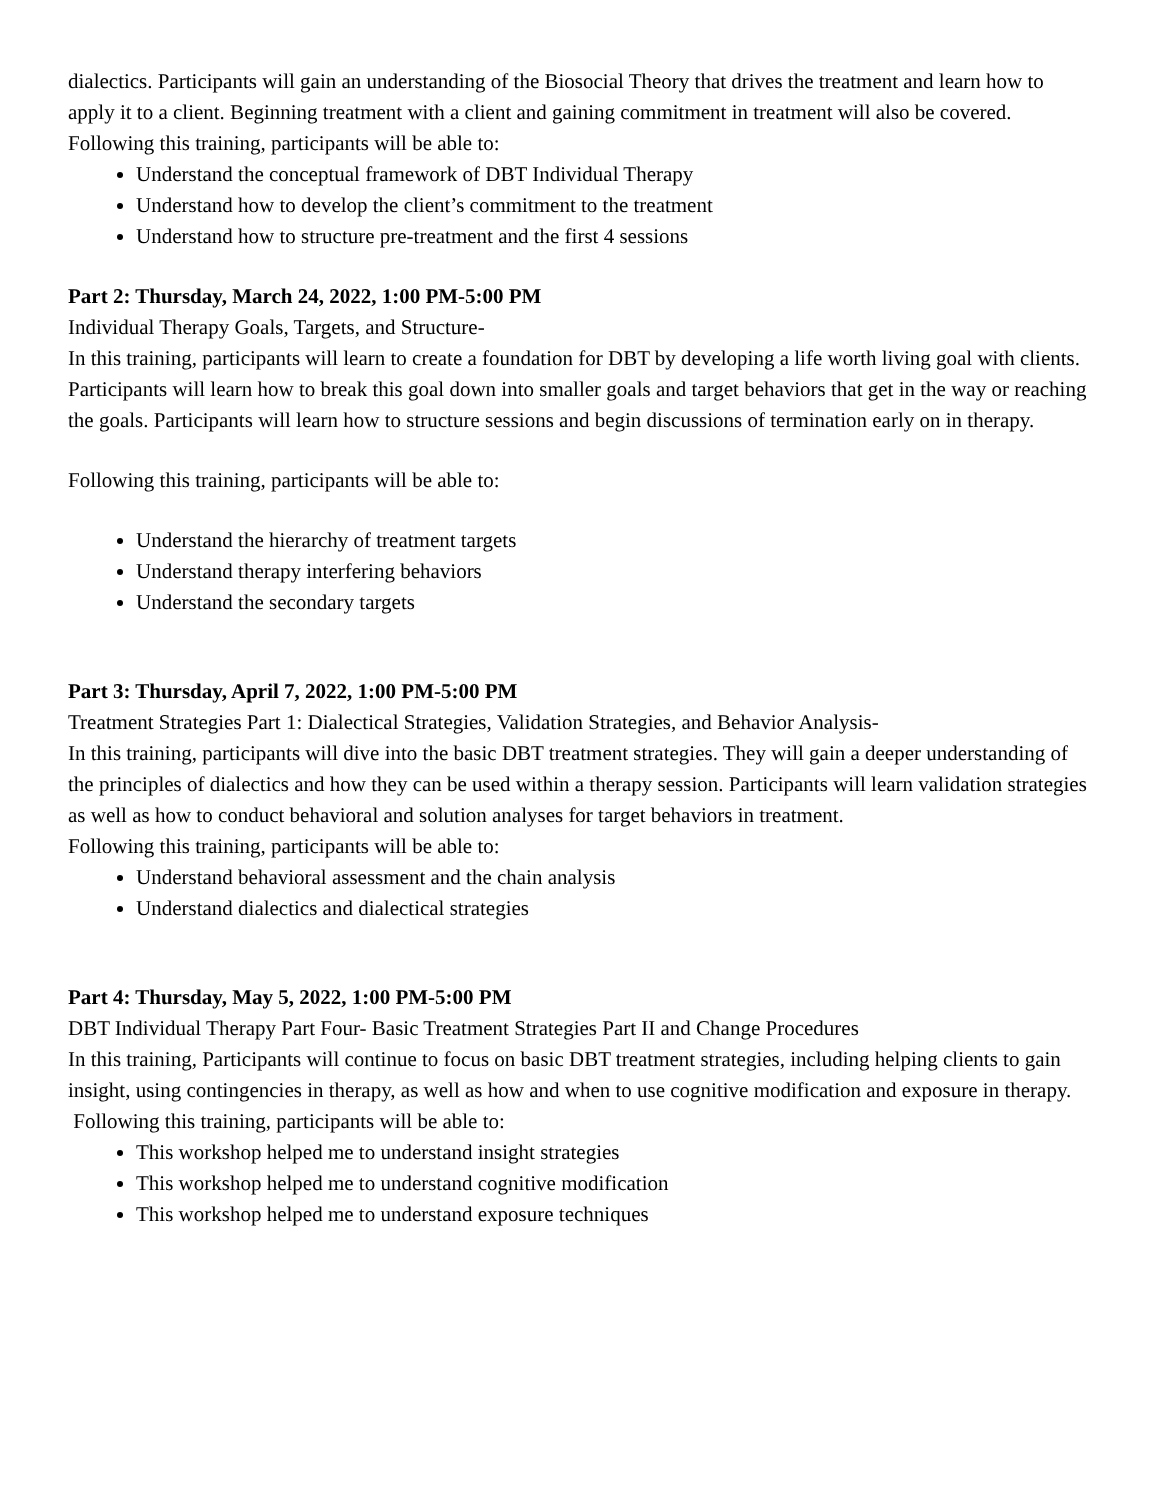dialectics. Participants will gain an understanding of the Biosocial Theory that drives the treatment and learn how to apply it to a client. Beginning treatment with a client and gaining commitment in treatment will also be covered.
Following this training, participants will be able to:
Understand the conceptual framework of DBT Individual Therapy
Understand how to develop the client’s commitment to the treatment
Understand how to structure pre-treatment and the first 4 sessions
Part 2: Thursday, March 24, 2022, 1:00 PM-5:00 PM
Individual Therapy Goals, Targets, and Structure-
In this training, participants will learn to create a foundation for DBT by developing a life worth living goal with clients. Participants will learn how to break this goal down into smaller goals and target behaviors that get in the way or reaching the goals. Participants will learn how to structure sessions and begin discussions of termination early on in therapy.
Following this training, participants will be able to:
Understand the hierarchy of treatment targets
Understand therapy interfering behaviors
Understand the secondary targets
Part 3: Thursday, April 7, 2022, 1:00 PM-5:00 PM
Treatment Strategies Part 1: Dialectical Strategies, Validation Strategies, and Behavior Analysis-
In this training, participants will dive into the basic DBT treatment strategies. They will gain a deeper understanding of the principles of dialectics and how they can be used within a therapy session. Participants will learn validation strategies as well as how to conduct behavioral and solution analyses for target behaviors in treatment.
Following this training, participants will be able to:
Understand behavioral assessment and the chain analysis
Understand dialectics and dialectical strategies
Part 4: Thursday, May 5, 2022, 1:00 PM-5:00 PM
DBT Individual Therapy Part Four- Basic Treatment Strategies Part II and Change Procedures
In this training, Participants will continue to focus on basic DBT treatment strategies, including helping clients to gain insight, using contingencies in therapy, as well as how and when to use cognitive modification and exposure in therapy.
Following this training, participants will be able to:
This workshop helped me to understand insight strategies
This workshop helped me to understand cognitive modification
This workshop helped me to understand exposure techniques